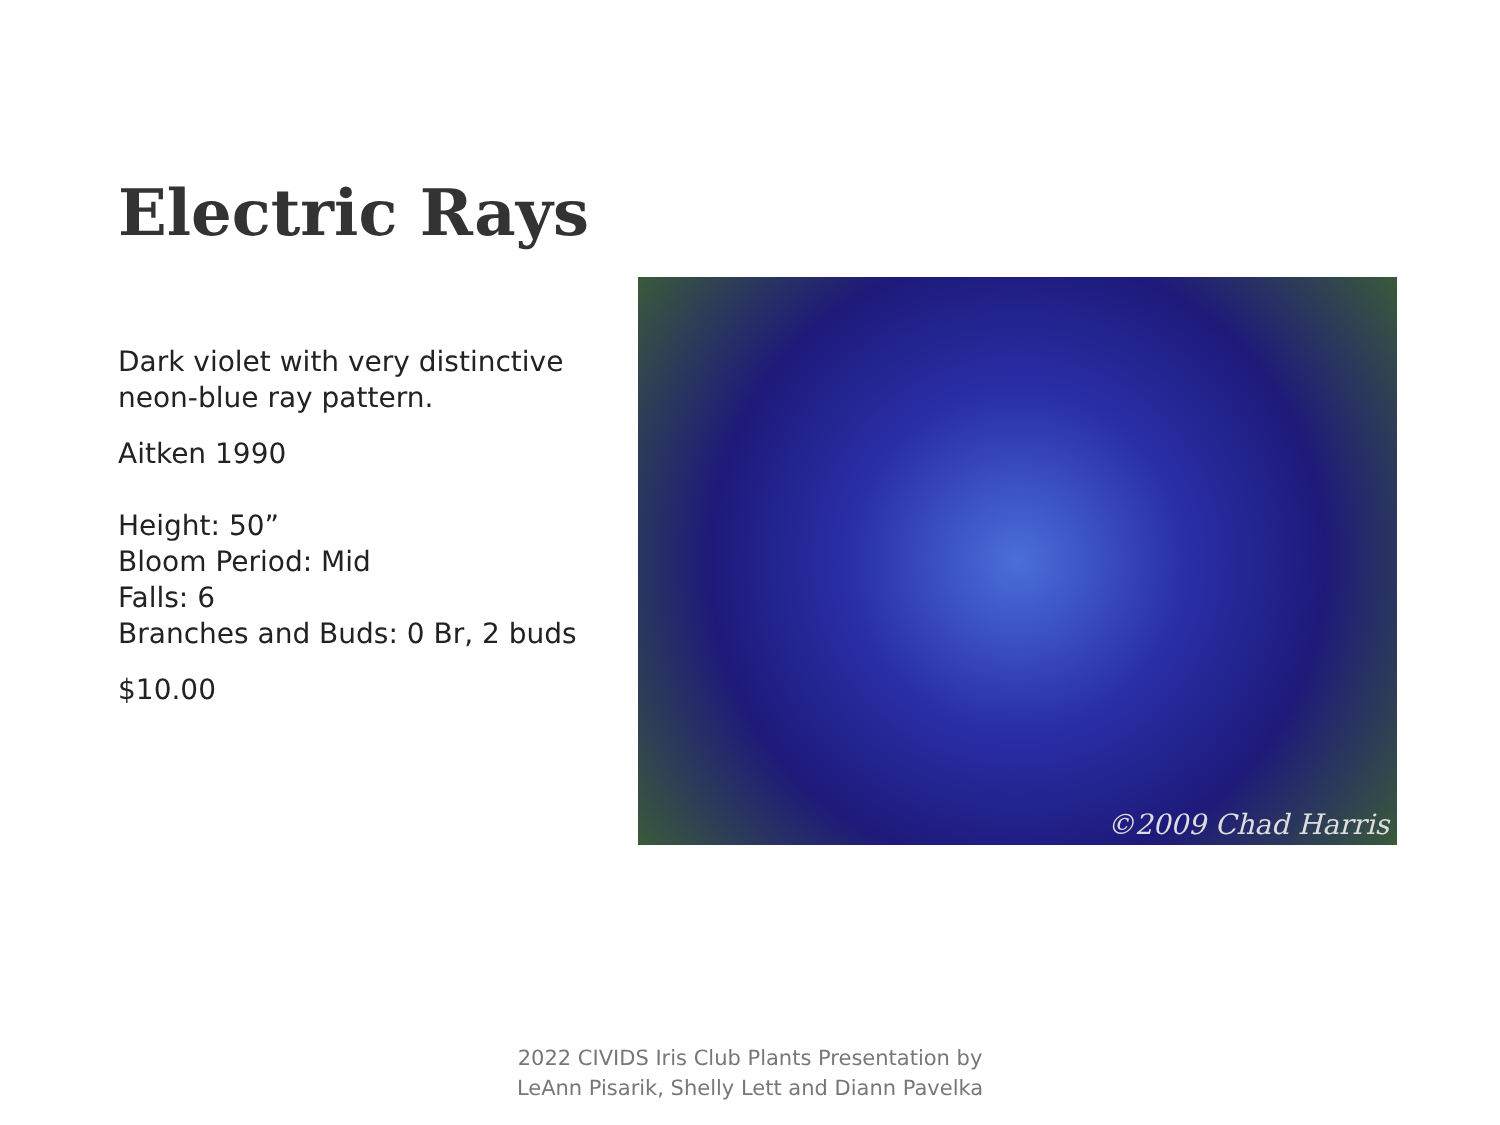Electric Rays
Dark violet with very distinctive neon-blue ray pattern.
Aitken 1990
Height: 50”
Bloom Period: Mid
Falls: 6
Branches and Buds: 0 Br, 2 buds
$10.00
©2009 Chad Harris
2022 CIVIDS Iris Club Plants Presentation by
LeAnn Pisarik, Shelly Lett and Diann Pavelka